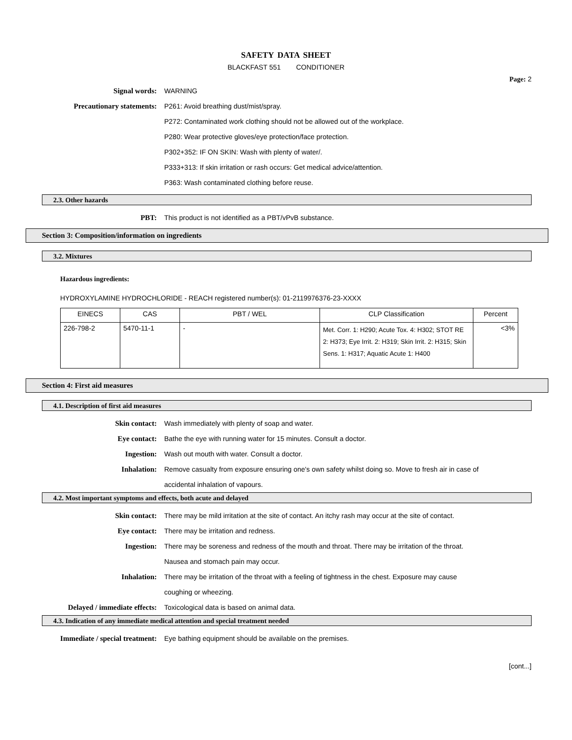SAFETY DATA SHEET
BLACKFAST 551 CONDITIONER
Page: 2
Signal words: WARNING
Precautionary statements: P261: Avoid breathing dust/mist/spray.
P272: Contaminated work clothing should not be allowed out of the workplace.
P280: Wear protective gloves/eye protection/face protection.
P302+352: IF ON SKIN: Wash with plenty of water/.
P333+313: If skin irritation or rash occurs: Get medical advice/attention.
P363: Wash contaminated clothing before reuse.
2.3. Other hazards
PBT: This product is not identified as a PBT/vPvB substance.
Section 3: Composition/information on ingredients
3.2. Mixtures
Hazardous ingredients:
HYDROXYLAMINE HYDROCHLORIDE - REACH registered number(s): 01-2119976376-23-XXXX
| EINECS | CAS | PBT / WEL | CLP Classification | Percent |
| --- | --- | --- | --- | --- |
| 226-798-2 | 5470-11-1 | - | Met. Corr. 1: H290; Acute Tox. 4: H302; STOT RE 2: H373; Eye Irrit. 2: H319; Skin Irrit. 2: H315; Skin Sens. 1: H317; Aquatic Acute 1: H400 | <3% |
Section 4: First aid measures
4.1. Description of first aid measures
Skin contact: Wash immediately with plenty of soap and water.
Eye contact: Bathe the eye with running water for 15 minutes. Consult a doctor.
Ingestion: Wash out mouth with water. Consult a doctor.
Inhalation: Remove casualty from exposure ensuring one's own safety whilst doing so. Move to fresh air in case of accidental inhalation of vapours.
4.2. Most important symptoms and effects, both acute and delayed
Skin contact: There may be mild irritation at the site of contact. An itchy rash may occur at the site of contact.
Eye contact: There may be irritation and redness.
Ingestion: There may be soreness and redness of the mouth and throat. There may be irritation of the throat. Nausea and stomach pain may occur.
Inhalation: There may be irritation of the throat with a feeling of tightness in the chest. Exposure may cause coughing or wheezing.
Delayed / immediate effects: Toxicological data is based on animal data.
4.3. Indication of any immediate medical attention and special treatment needed
Immediate / special treatment: Eye bathing equipment should be available on the premises.
[cont...]